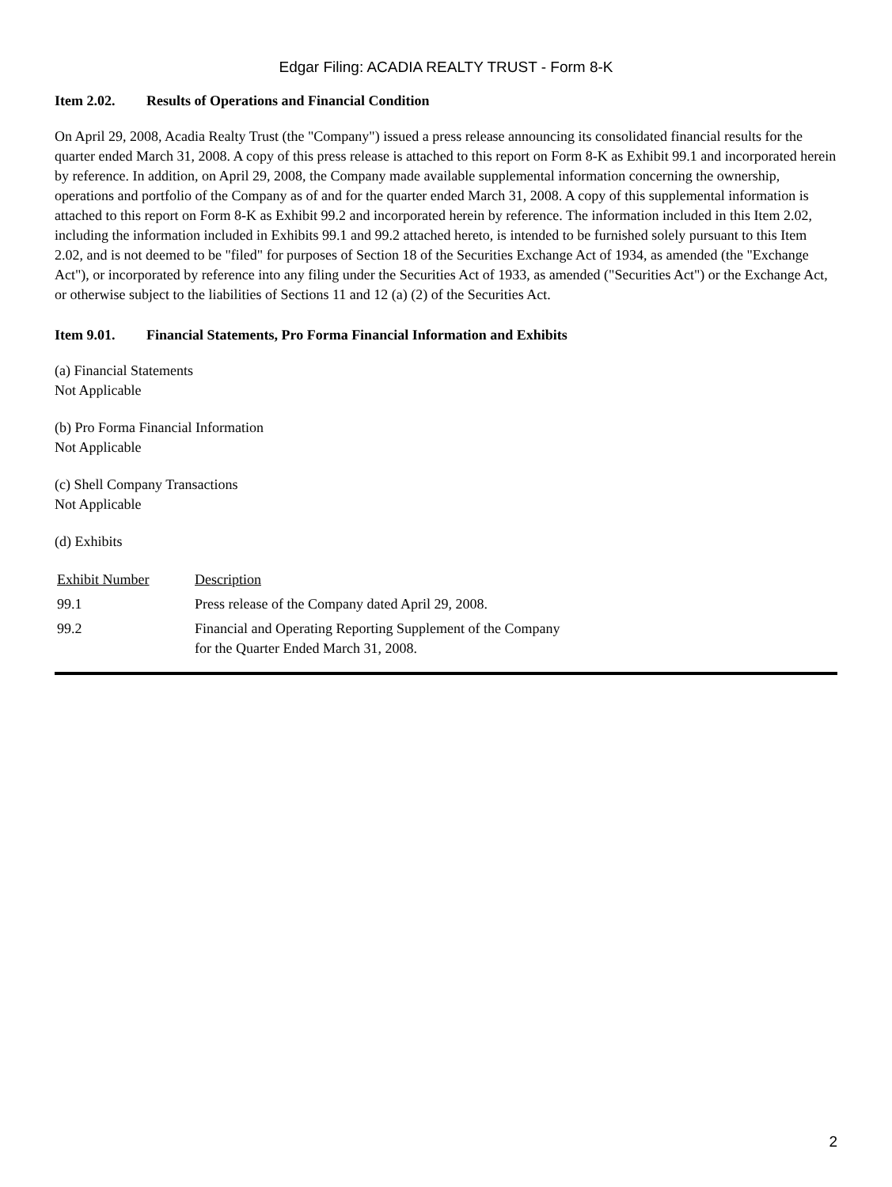Edgar Filing: ACADIA REALTY TRUST - Form 8-K
Item 2.02. Results of Operations and Financial Condition
On April 29, 2008, Acadia Realty Trust (the "Company") issued a press release announcing its consolidated financial results for the quarter ended March 31, 2008. A copy of this press release is attached to this report on Form 8-K as Exhibit 99.1 and incorporated herein by reference. In addition, on April 29, 2008, the Company made available supplemental information concerning the ownership, operations and portfolio of the Company as of and for the quarter ended March 31, 2008. A copy of this supplemental information is attached to this report on Form 8-K as Exhibit 99.2 and incorporated herein by reference. The information included in this Item 2.02, including the information included in Exhibits 99.1 and 99.2 attached hereto, is intended to be furnished solely pursuant to this Item 2.02, and is not deemed to be "filed" for purposes of Section 18 of the Securities Exchange Act of 1934, as amended (the "Exchange Act"), or incorporated by reference into any filing under the Securities Act of 1933, as amended ("Securities Act") or the Exchange Act, or otherwise subject to the liabilities of Sections 11 and 12 (a) (2) of the Securities Act.
Item 9.01. Financial Statements, Pro Forma Financial Information and Exhibits
(a) Financial Statements
Not Applicable
(b) Pro Forma Financial Information
Not Applicable
(c) Shell Company Transactions
Not Applicable
(d) Exhibits
| Exhibit Number | Description |
| --- | --- |
| 99.1 | Press release of the Company dated April 29, 2008. |
| 99.2 | Financial and Operating Reporting Supplement of the Company for the Quarter Ended March 31, 2008. |
2